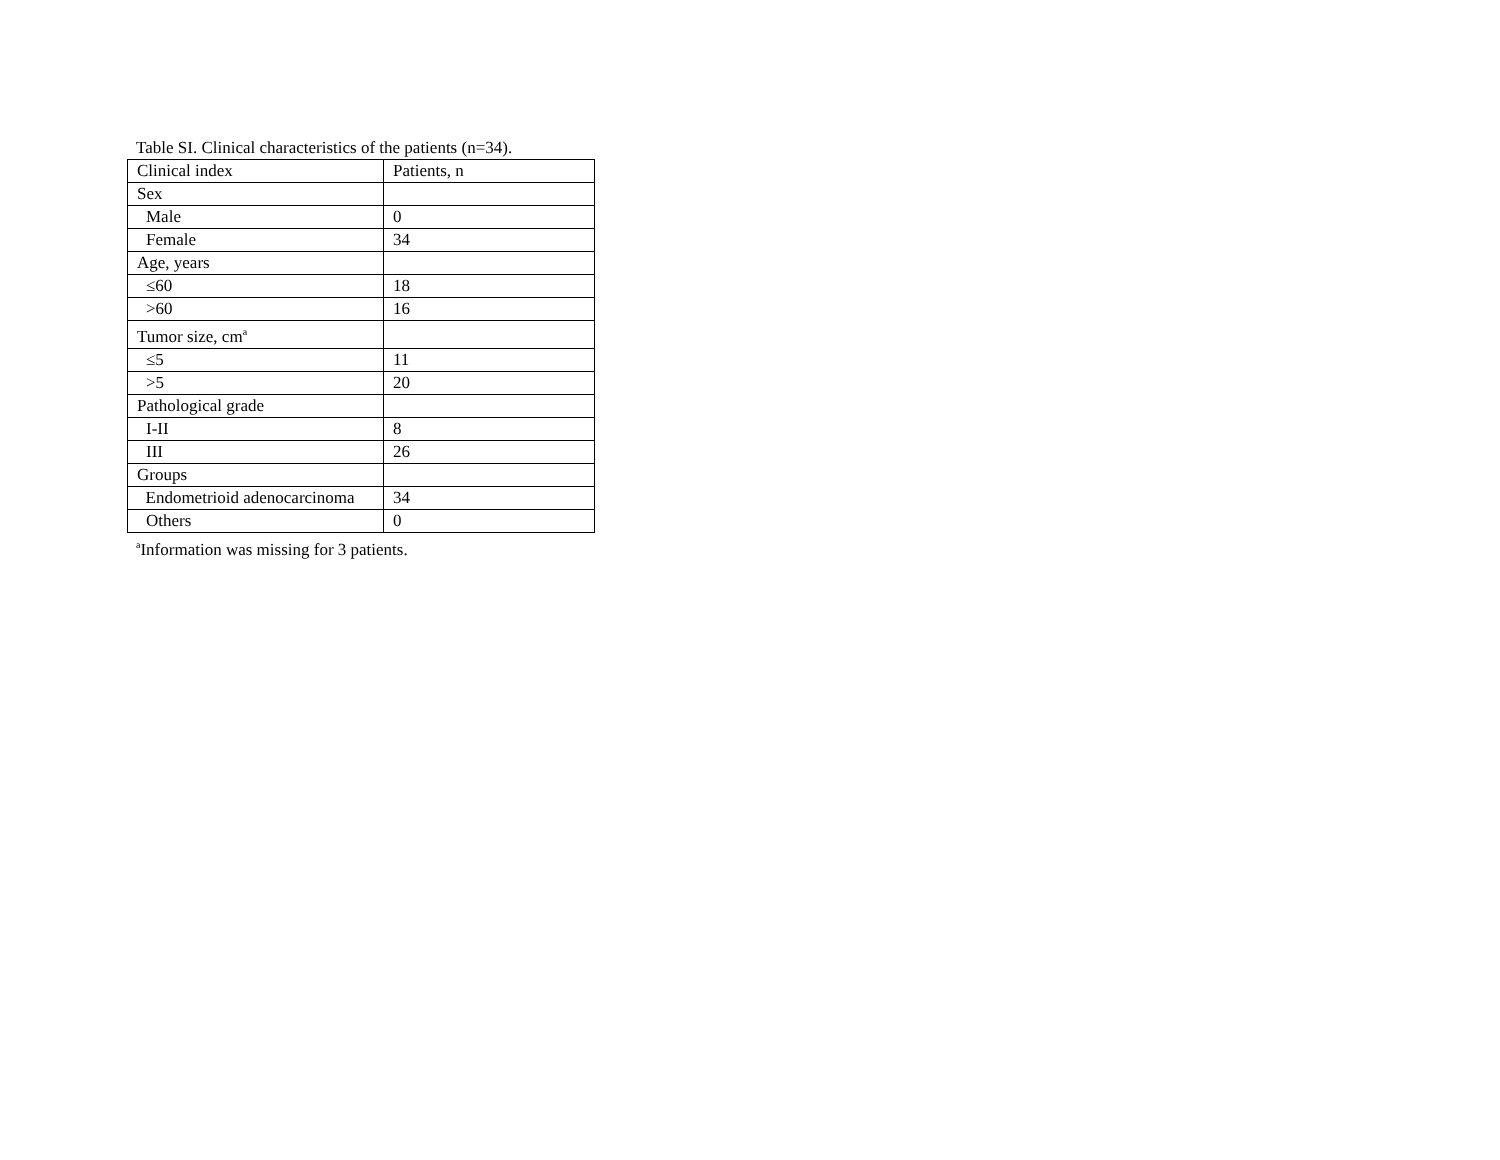Table SI. Clinical characteristics of the patients (n=34).
| Clinical index | Patients, n |
| --- | --- |
| Sex | |
| Male | 0 |
| Female | 34 |
| Age, years | |
| ≤60 | 18 |
| >60 | 16 |
| Tumor size, cm<sup>a</sup> | |
| ≤5 | 11 |
| >5 | 20 |
| Pathological grade | |
| I-II | 8 |
| III | 26 |
| Groups | |
| Endometrioid adenocarcinoma | 34 |
| Others | 0 |
<sup>a</sup> Information was missing for 3 patients.